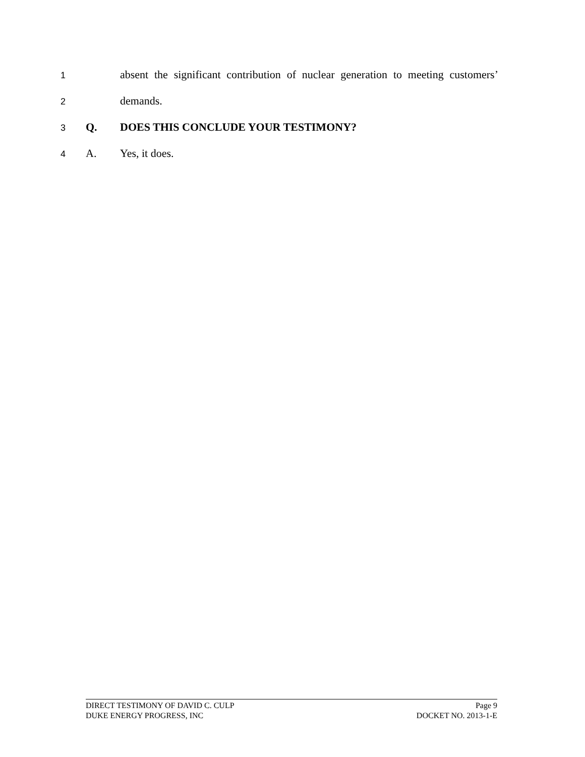1
absent the significant contribution of nuclear generation to meeting customers’
2
demands.
3
Q. DOES THIS CONCLUDE YOUR TESTIMONY?
4
A. Yes, it does.
DIRECT TESTIMONY OF DAVID C. CULP Page 9
DUKE ENERGY PROGRESS, INC DOCKET NO. 2013-1-E